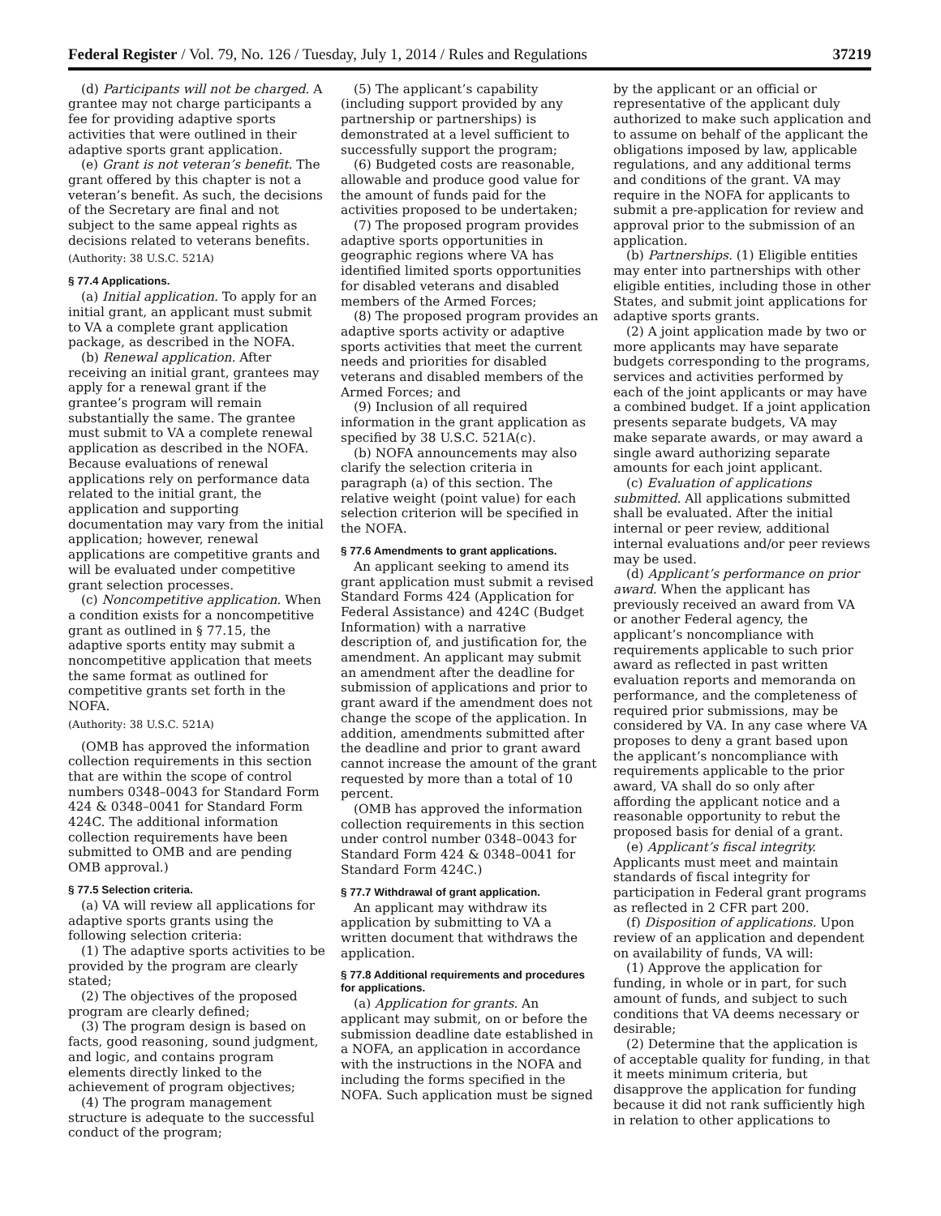Federal Register / Vol. 79, No. 126 / Tuesday, July 1, 2014 / Rules and Regulations 37219
(d) Participants will not be charged. A grantee may not charge participants a fee for providing adaptive sports activities that were outlined in their adaptive sports grant application.
(e) Grant is not veteran’s benefit. The grant offered by this chapter is not a veteran’s benefit. As such, the decisions of the Secretary are final and not subject to the same appeal rights as decisions related to veterans benefits.
(Authority: 38 U.S.C. 521A)
§ 77.4 Applications.
(a) Initial application. To apply for an initial grant, an applicant must submit to VA a complete grant application package, as described in the NOFA.
(b) Renewal application. After receiving an initial grant, grantees may apply for a renewal grant if the grantee’s program will remain substantially the same. The grantee must submit to VA a complete renewal application as described in the NOFA. Because evaluations of renewal applications rely on performance data related to the initial grant, the application and supporting documentation may vary from the initial application; however, renewal applications are competitive grants and will be evaluated under competitive grant selection processes.
(c) Noncompetitive application. When a condition exists for a noncompetitive grant as outlined in § 77.15, the adaptive sports entity may submit a noncompetitive application that meets the same format as outlined for competitive grants set forth in the NOFA.
(Authority: 38 U.S.C. 521A)
(OMB has approved the information collection requirements in this section that are within the scope of control numbers 0348–0043 for Standard Form 424 & 0348–0041 for Standard Form 424C. The additional information collection requirements have been submitted to OMB and are pending OMB approval.)
§ 77.5 Selection criteria.
(a) VA will review all applications for adaptive sports grants using the following selection criteria:
(1) The adaptive sports activities to be provided by the program are clearly stated;
(2) The objectives of the proposed program are clearly defined;
(3) The program design is based on facts, good reasoning, sound judgment, and logic, and contains program elements directly linked to the achievement of program objectives;
(4) The program management structure is adequate to the successful conduct of the program;
(5) The applicant’s capability (including support provided by any partnership or partnerships) is demonstrated at a level sufficient to successfully support the program;
(6) Budgeted costs are reasonable, allowable and produce good value for the amount of funds paid for the activities proposed to be undertaken;
(7) The proposed program provides adaptive sports opportunities in geographic regions where VA has identified limited sports opportunities for disabled veterans and disabled members of the Armed Forces;
(8) The proposed program provides an adaptive sports activity or adaptive sports activities that meet the current needs and priorities for disabled veterans and disabled members of the Armed Forces; and
(9) Inclusion of all required information in the grant application as specified by 38 U.S.C. 521A(c).
(b) NOFA announcements may also clarify the selection criteria in paragraph (a) of this section. The relative weight (point value) for each selection criterion will be specified in the NOFA.
§ 77.6 Amendments to grant applications.
An applicant seeking to amend its grant application must submit a revised Standard Forms 424 (Application for Federal Assistance) and 424C (Budget Information) with a narrative description of, and justification for, the amendment. An applicant may submit an amendment after the deadline for submission of applications and prior to grant award if the amendment does not change the scope of the application. In addition, amendments submitted after the deadline and prior to grant award cannot increase the amount of the grant requested by more than a total of 10 percent.
(OMB has approved the information collection requirements in this section under control number 0348–0043 for Standard Form 424 & 0348–0041 for Standard Form 424C.)
§ 77.7 Withdrawal of grant application.
An applicant may withdraw its application by submitting to VA a written document that withdraws the application.
§ 77.8 Additional requirements and procedures for applications.
(a) Application for grants. An applicant may submit, on or before the submission deadline date established in a NOFA, an application in accordance with the instructions in the NOFA and including the forms specified in the NOFA. Such application must be signed
by the applicant or an official or representative of the applicant duly authorized to make such application and to assume on behalf of the applicant the obligations imposed by law, applicable regulations, and any additional terms and conditions of the grant. VA may require in the NOFA for applicants to submit a pre-application for review and approval prior to the submission of an application.
(b) Partnerships. (1) Eligible entities may enter into partnerships with other eligible entities, including those in other States, and submit joint applications for adaptive sports grants.
(2) A joint application made by two or more applicants may have separate budgets corresponding to the programs, services and activities performed by each of the joint applicants or may have a combined budget. If a joint application presents separate budgets, VA may make separate awards, or may award a single award authorizing separate amounts for each joint applicant.
(c) Evaluation of applications submitted. All applications submitted shall be evaluated. After the initial internal or peer review, additional internal evaluations and/or peer reviews may be used.
(d) Applicant’s performance on prior award. When the applicant has previously received an award from VA or another Federal agency, the applicant’s noncompliance with requirements applicable to such prior award as reflected in past written evaluation reports and memoranda on performance, and the completeness of required prior submissions, may be considered by VA. In any case where VA proposes to deny a grant based upon the applicant’s noncompliance with requirements applicable to the prior award, VA shall do so only after affording the applicant notice and a reasonable opportunity to rebut the proposed basis for denial of a grant.
(e) Applicant’s fiscal integrity. Applicants must meet and maintain standards of fiscal integrity for participation in Federal grant programs as reflected in 2 CFR part 200.
(f) Disposition of applications. Upon review of an application and dependent on availability of funds, VA will:
(1) Approve the application for funding, in whole or in part, for such amount of funds, and subject to such conditions that VA deems necessary or desirable;
(2) Determine that the application is of acceptable quality for funding, in that it meets minimum criteria, but disapprove the application for funding because it did not rank sufficiently high in relation to other applications to